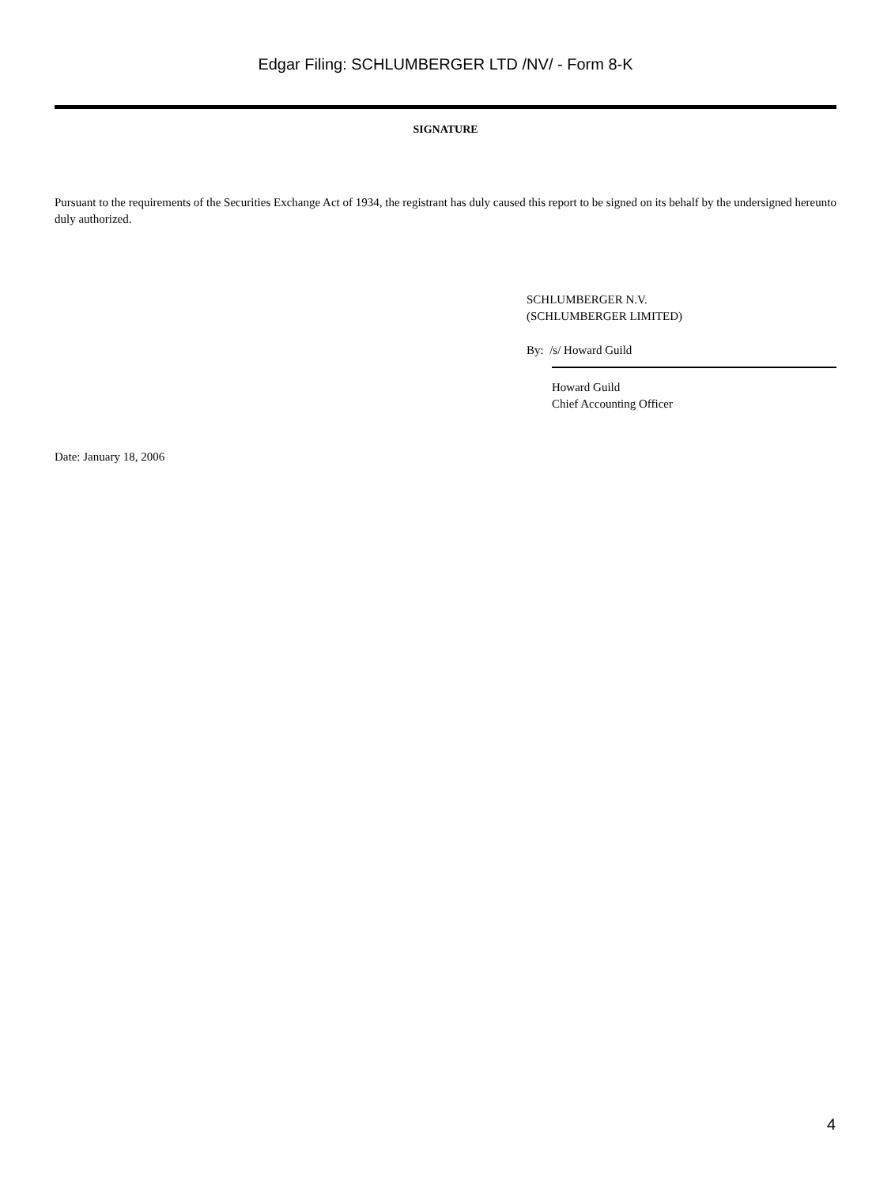Edgar Filing: SCHLUMBERGER LTD /NV/ - Form 8-K
SIGNATURE
Pursuant to the requirements of the Securities Exchange Act of 1934, the registrant has duly caused this report to be signed on its behalf by the undersigned hereunto duly authorized.
SCHLUMBERGER N.V.
(SCHLUMBERGER LIMITED)
By: /s/ Howard Guild
Howard Guild
Chief Accounting Officer
Date: January 18, 2006
4